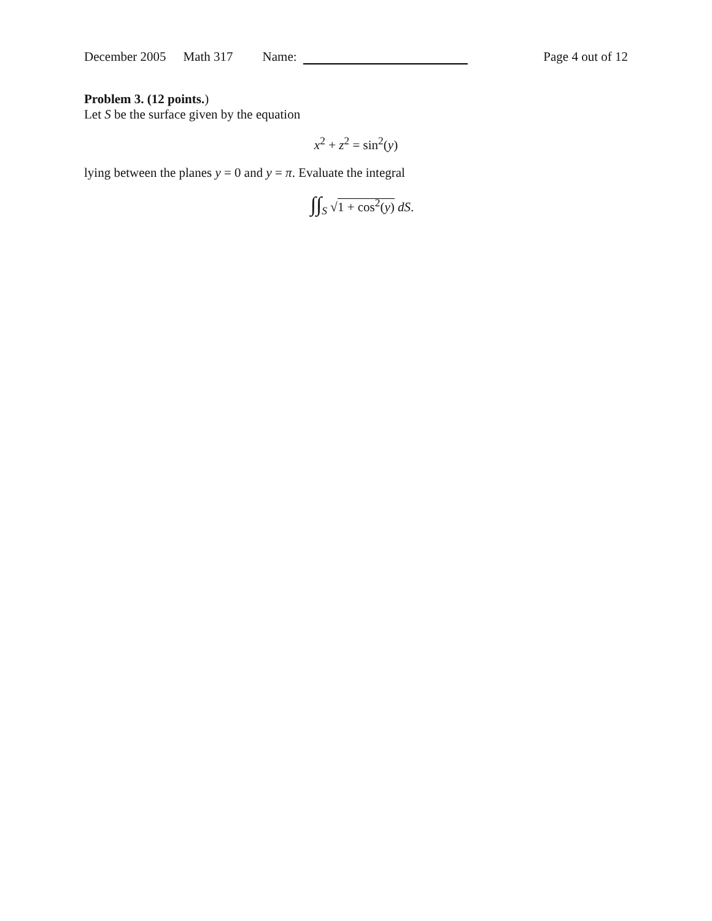December 2005 Math 317 Name: Page 4 out of 12
Problem 3. (12 points.)
Let S be the surface given by the equation
x<sup>2</sup> + z<sup>2</sup> = sin<sup>2</sup>(y)
lying between the planes y = 0 and y = π. Evaluate the integral
∫∫<sub>S</sub> √1 + cos<sup>2</sup>(y) dS.